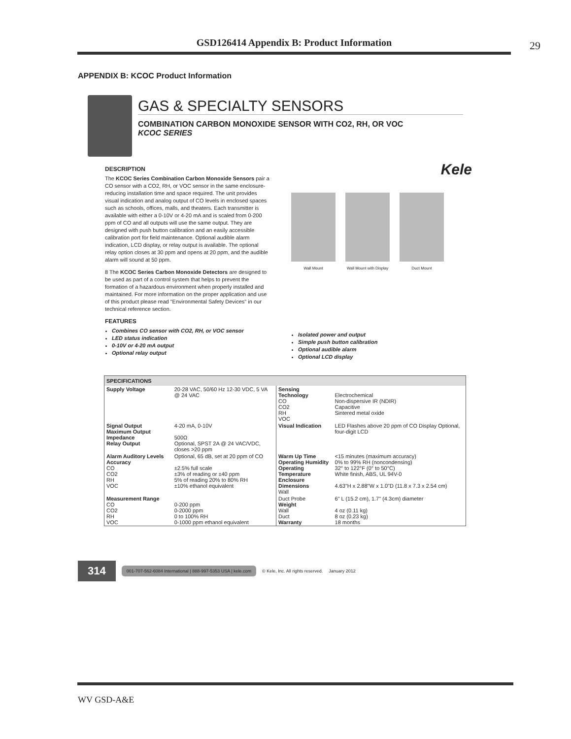GSD126414 Appendix B: Product Information 29
APPENDIX B: KCOC Product Information
GAS & SPECIALTY SENSORS
COMBINATION CARBON MONOXIDE SENSOR WITH CO2, RH, OR VOC
KCOC SERIES
DESCRIPTION
The KCOC Series Combination Carbon Monoxide Sensors pair a CO sensor with a CO2, RH, or VOC sensor in the same enclosure-reducing installation time and space required. The unit provides visual indication and analog output of CO levels in enclosed spaces such as schools, offices, malls, and theaters. Each transmitter is available with either a 0-10V or 4-20 mA and is scaled from 0-200 ppm of CO and all outputs will use the same output. They are designed with push button calibration and an easily accessible calibration port for field maintenance. Optional audible alarm indication, LCD display, or relay output is available. The optional relay option closes at 30 ppm and opens at 20 ppm, and the audible alarm will sound at 50 ppm.
8 The KCOC Series Carbon Monoxide Detectors are designed to be used as part of a control system that helps to prevent the formation of a hazardous environment when properly installed and maintained. For more information on the proper application and use of this product please read "Environmental Safety Devices" in our technical reference section.
FEATURES
Combines CO sensor with CO2, RH, or VOC sensor
LED status indication
0-10V or 4-20 mA output
Optional relay output
Kele
Wall Mount Wall Mount with Display Duct Mount
Isolated power and output
Simple push button calibration
Optional audible alarm
Optional LCD display
| SPECIFICATIONS | | | |
| --- | --- | --- | --- |
| Supply Voltage | 20-28 VAC, 50/60 Hz 12-30 VDC, 5 VA @ 24 VAC | Sensing Technology CO CO2 RH VOC | Electrochemical Non-dispersive IR (NDIR) Capacitive Sintered metal oxide |
| Signal Output Maximum Output Impedance Relay Output | 4-20 mA, 0-10V 500Ω Optional, SPST 2A @ 24 VAC/VDC, closes >20 ppm | Visual Indication | LED Flashes above 20 ppm of CO Display Optional, four-digit LCD |
| Alarm Auditory Levels Accuracy CO CO2 RH VOC | Optional, 65 dB, set at 20 ppm of CO ±2.5% full scale ±3% of reading or ±40 ppm 5% of reading 20% to 80% RH ±10% ethanol equivalent | Warm Up Time Operating Humidity Operating Temperature Enclosure Dimensions Wall | <15 minutes (maximum accuracy) 0% to 99% RH (noncondensing) 32° to 122°F (0° to 50°C) White finish, ABS, UL 94V-0 4.63"H x 2.88"W x 1.0"D (11.8 x 7.3 x 2.54 cm) |
| Measurement Range CO CO2 RH VOC | 0-200 ppm 0-2000 ppm 0 to 100% RH 0-1000 ppm ethanol equivalent | Duct Probe Weight Wall Duct Warranty | 6" L (15.2 cm), 1.7" (4.3cm) diameter 4 oz (0.11 kg) 8 oz (0.23 kg) 18 months |
314 001-707-562-6084 International | 888-997-5353 USA | kele.com © Kele, Inc. All rights reserved. January 2012
WV GSD-A&E